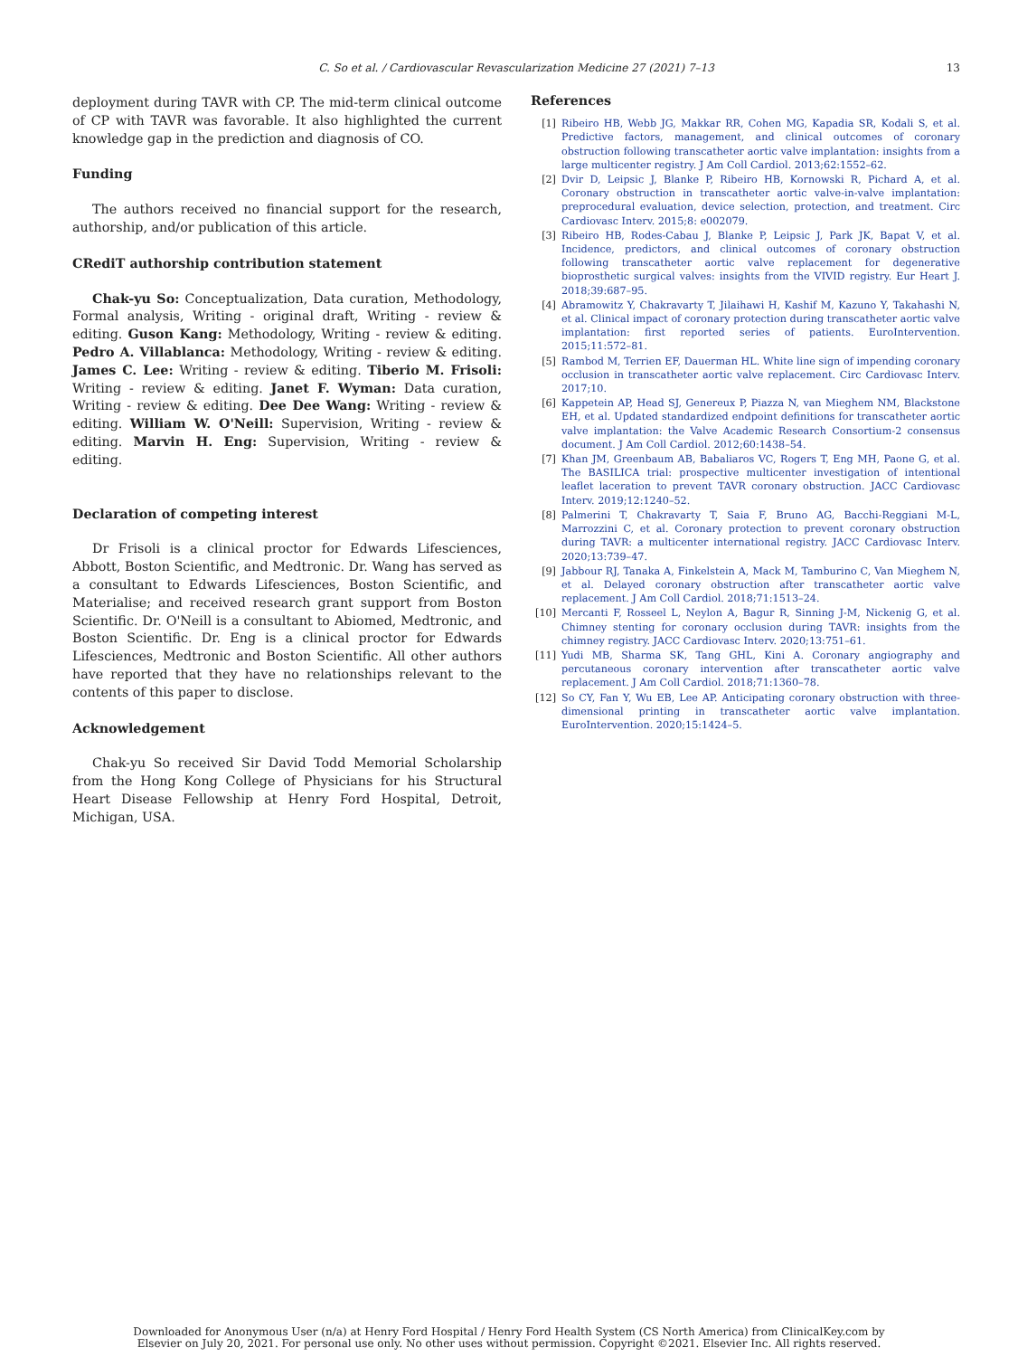C. So et al. / Cardiovascular Revascularization Medicine 27 (2021) 7–13 13
deployment during TAVR with CP. The mid-term clinical outcome of CP with TAVR was favorable. It also highlighted the current knowledge gap in the prediction and diagnosis of CO.
Funding
The authors received no financial support for the research, authorship, and/or publication of this article.
CRediT authorship contribution statement
Chak-yu So: Conceptualization, Data curation, Methodology, Formal analysis, Writing - original draft, Writing - review & editing. Guson Kang: Methodology, Writing - review & editing. Pedro A. Villablanca: Methodology, Writing - review & editing. James C. Lee: Writing - review & editing. Tiberio M. Frisoli: Writing - review & editing. Janet F. Wyman: Data curation, Writing - review & editing. Dee Dee Wang: Writing - review & editing. William W. O'Neill: Supervision, Writing - review & editing. Marvin H. Eng: Supervision, Writing - review & editing.
Declaration of competing interest
Dr Frisoli is a clinical proctor for Edwards Lifesciences, Abbott, Boston Scientific, and Medtronic. Dr. Wang has served as a consultant to Edwards Lifesciences, Boston Scientific, and Materialise; and received research grant support from Boston Scientific. Dr. O'Neill is a consultant to Abiomed, Medtronic, and Boston Scientific. Dr. Eng is a clinical proctor for Edwards Lifesciences, Medtronic and Boston Scientific. All other authors have reported that they have no relationships relevant to the contents of this paper to disclose.
Acknowledgement
Chak-yu So received Sir David Todd Memorial Scholarship from the Hong Kong College of Physicians for his Structural Heart Disease Fellowship at Henry Ford Hospital, Detroit, Michigan, USA.
References
[1] Ribeiro HB, Webb JG, Makkar RR, Cohen MG, Kapadia SR, Kodali S, et al. Predictive factors, management, and clinical outcomes of coronary obstruction following transcatheter aortic valve implantation: insights from a large multicenter registry. J Am Coll Cardiol. 2013;62:1552–62.
[2] Dvir D, Leipsic J, Blanke P, Ribeiro HB, Kornowski R, Pichard A, et al. Coronary obstruction in transcatheter aortic valve-in-valve implantation: preprocedural evaluation, device selection, protection, and treatment. Circ Cardiovasc Interv. 2015;8: e002079.
[3] Ribeiro HB, Rodes-Cabau J, Blanke P, Leipsic J, Park JK, Bapat V, et al. Incidence, predictors, and clinical outcomes of coronary obstruction following transcatheter aortic valve replacement for degenerative bioprosthetic surgical valves: insights from the VIVID registry. Eur Heart J. 2018;39:687–95.
[4] Abramowitz Y, Chakravarty T, Jilaihawi H, Kashif M, Kazuno Y, Takahashi N, et al. Clinical impact of coronary protection during transcatheter aortic valve implantation: first reported series of patients. EuroIntervention. 2015;11:572–81.
[5] Rambod M, Terrien EF, Dauerman HL. White line sign of impending coronary occlusion in transcatheter aortic valve replacement. Circ Cardiovasc Interv. 2017;10.
[6] Kappetein AP, Head SJ, Genereux P, Piazza N, van Mieghem NM, Blackstone EH, et al. Updated standardized endpoint definitions for transcatheter aortic valve implantation: the Valve Academic Research Consortium-2 consensus document. J Am Coll Cardiol. 2012;60:1438–54.
[7] Khan JM, Greenbaum AB, Babaliaros VC, Rogers T, Eng MH, Paone G, et al. The BASILICA trial: prospective multicenter investigation of intentional leaflet laceration to prevent TAVR coronary obstruction. JACC Cardiovasc Interv. 2019;12:1240–52.
[8] Palmerini T, Chakravarty T, Saia F, Bruno AG, Bacchi-Reggiani M-L, Marrozzini C, et al. Coronary protection to prevent coronary obstruction during TAVR: a multicenter international registry. JACC Cardiovasc Interv. 2020;13:739–47.
[9] Jabbour RJ, Tanaka A, Finkelstein A, Mack M, Tamburino C, Van Mieghem N, et al. Delayed coronary obstruction after transcatheter aortic valve replacement. J Am Coll Cardiol. 2018;71:1513–24.
[10] Mercanti F, Rosseel L, Neylon A, Bagur R, Sinning J-M, Nickenig G, et al. Chimney stenting for coronary occlusion during TAVR: insights from the chimney registry. JACC Cardiovasc Interv. 2020;13:751–61.
[11] Yudi MB, Sharma SK, Tang GHL, Kini A. Coronary angiography and percutaneous coronary intervention after transcatheter aortic valve replacement. J Am Coll Cardiol. 2018;71:1360–78.
[12] So CY, Fan Y, Wu EB, Lee AP. Anticipating coronary obstruction with three-dimensional printing in transcatheter aortic valve implantation. EuroIntervention. 2020;15:1424–5.
Downloaded for Anonymous User (n/a) at Henry Ford Hospital / Henry Ford Health System (CS North America) from ClinicalKey.com by
Elsevier on July 20, 2021. For personal use only. No other uses without permission. Copyright ©2021. Elsevier Inc. All rights reserved.